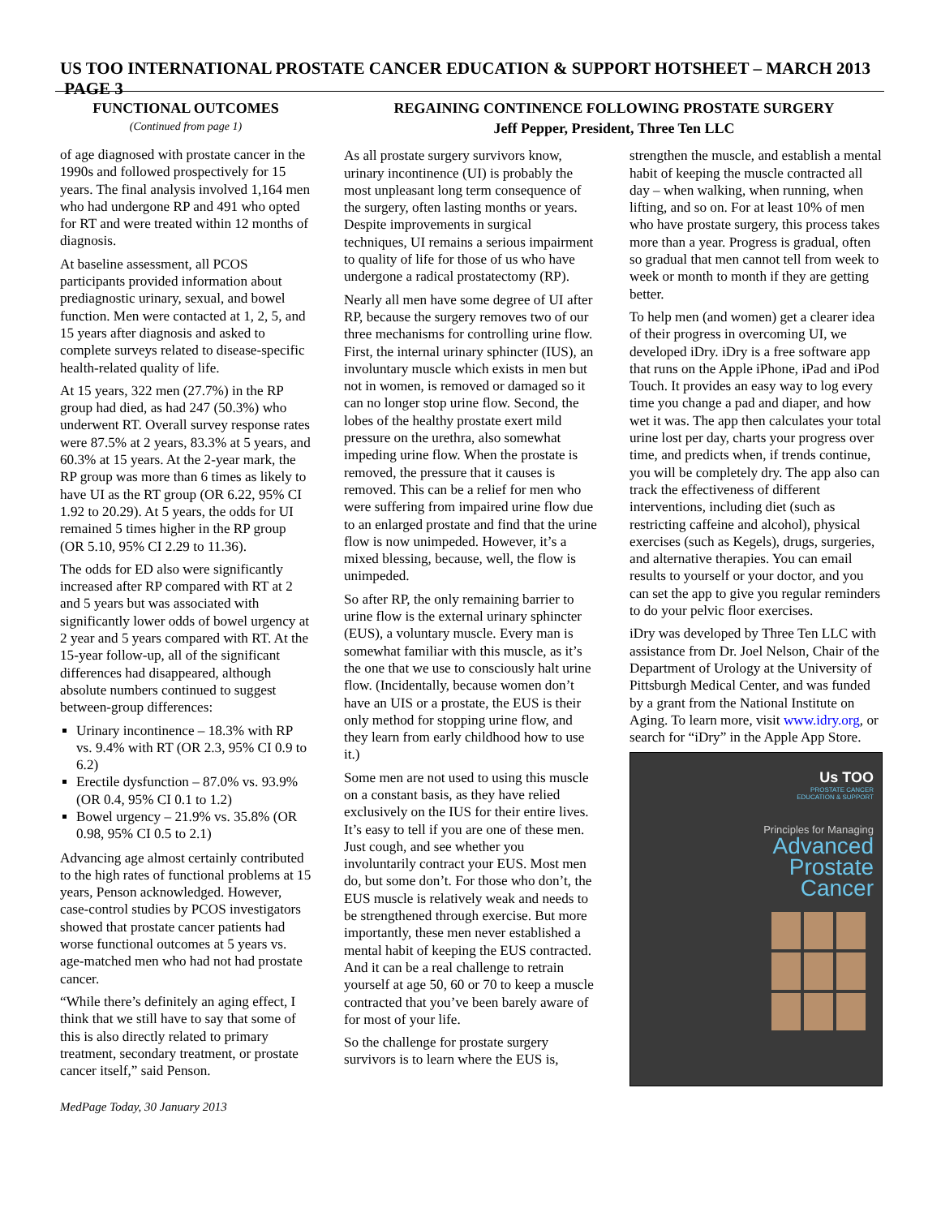US TOO INTERNATIONAL PROSTATE CANCER EDUCATION & SUPPORT HOTSHEET – MARCH 2013 PAGE 3
FUNCTIONAL OUTCOMES
(Continued from page 1)
of age diagnosed with prostate cancer in the 1990s and followed prospectively for 15 years. The final analysis involved 1,164 men who had undergone RP and 491 who opted for RT and were treated within 12 months of diagnosis.
At baseline assessment, all PCOS participants provided information about prediagnostic urinary, sexual, and bowel function. Men were contacted at 1, 2, 5, and 15 years after diagnosis and asked to complete surveys related to disease-specific health-related quality of life.
At 15 years, 322 men (27.7%) in the RP group had died, as had 247 (50.3%) who underwent RT. Overall survey response rates were 87.5% at 2 years, 83.3% at 5 years, and 60.3% at 15 years. At the 2-year mark, the RP group was more than 6 times as likely to have UI as the RT group (OR 6.22, 95% CI 1.92 to 20.29). At 5 years, the odds for UI remained 5 times higher in the RP group (OR 5.10, 95% CI 2.29 to 11.36).
The odds for ED also were significantly increased after RP compared with RT at 2 and 5 years but was associated with significantly lower odds of bowel urgency at 2 year and 5 years compared with RT. At the 15-year follow-up, all of the significant differences had disappeared, although absolute numbers continued to suggest between-group differences:
Urinary incontinence – 18.3% with RP vs. 9.4% with RT (OR 2.3, 95% CI 0.9 to 6.2)
Erectile dysfunction – 87.0% vs. 93.9% (OR 0.4, 95% CI 0.1 to 1.2)
Bowel urgency – 21.9% vs. 35.8% (OR 0.98, 95% CI 0.5 to 2.1)
Advancing age almost certainly contributed to the high rates of functional problems at 15 years, Penson acknowledged. However, case-control studies by PCOS investigators showed that prostate cancer patients had worse functional outcomes at 5 years vs. age-matched men who had not had prostate cancer.
“While there’s definitely an aging effect, I think that we still have to say that some of this is also directly related to primary treatment, secondary treatment, or prostate cancer itself,” said Penson.
MedPage Today, 30 January 2013
REGAINING CONTINENCE FOLLOWING PROSTATE SURGERY
Jeff Pepper, President, Three Ten LLC
As all prostate surgery survivors know, urinary incontinence (UI) is probably the most unpleasant long term consequence of the surgery, often lasting months or years. Despite improvements in surgical techniques, UI remains a serious impairment to quality of life for those of us who have undergone a radical prostatectomy (RP).
Nearly all men have some degree of UI after RP, because the surgery removes two of our three mechanisms for controlling urine flow. First, the internal urinary sphincter (IUS), an involuntary muscle which exists in men but not in women, is removed or damaged so it can no longer stop urine flow. Second, the lobes of the healthy prostate exert mild pressure on the urethra, also somewhat impeding urine flow. When the prostate is removed, the pressure that it causes is removed. This can be a relief for men who were suffering from impaired urine flow due to an enlarged prostate and find that the urine flow is now unimpeded. However, it’s a mixed blessing, because, well, the flow is unimpeded.
So after RP, the only remaining barrier to urine flow is the external urinary sphincter (EUS), a voluntary muscle. Every man is somewhat familiar with this muscle, as it’s the one that we use to consciously halt urine flow. (Incidentally, because women don’t have an UIS or a prostate, the EUS is their only method for stopping urine flow, and they learn from early childhood how to use it.)
Some men are not used to using this muscle on a constant basis, as they have relied exclusively on the IUS for their entire lives. It’s easy to tell if you are one of these men. Just cough, and see whether you involuntarily contract your EUS. Most men do, but some don’t. For those who don’t, the EUS muscle is relatively weak and needs to be strengthened through exercise. But more importantly, these men never established a mental habit of keeping the EUS contracted. And it can be a real challenge to retrain yourself at age 50, 60 or 70 to keep a muscle contracted that you’ve been barely aware of for most of your life.
So the challenge for prostate surgery survivors is to learn where the EUS is,
strengthen the muscle, and establish a mental habit of keeping the muscle contracted all day – when walking, when running, when lifting, and so on. For at least 10% of men who have prostate surgery, this process takes more than a year. Progress is gradual, often so gradual that men cannot tell from week to week or month to month if they are getting better.
To help men (and women) get a clearer idea of their progress in overcoming UI, we developed iDry. iDry is a free software app that runs on the Apple iPhone, iPad and iPod Touch. It provides an easy way to log every time you change a pad and diaper, and how wet it was. The app then calculates your total urine lost per day, charts your progress over time, and predicts when, if trends continue, you will be completely dry. The app also can track the effectiveness of different interventions, including diet (such as restricting caffeine and alcohol), physical exercises (such as Kegels), drugs, surgeries, and alternative therapies. You can email results to yourself or your doctor, and you can set the app to give you regular reminders to do your pelvic floor exercises.
iDry was developed by Three Ten LLC with assistance from Dr. Joel Nelson, Chair of the Department of Urology at the University of Pittsburgh Medical Center, and was funded by a grant from the National Institute on Aging. To learn more, visit www.idry.org, or search for “iDry” in the Apple App Store.
Us TOO
PROSTATE CANCER
EDUCATION & SUPPORT
Principles for Managing
Advanced
Prostate
Cancer